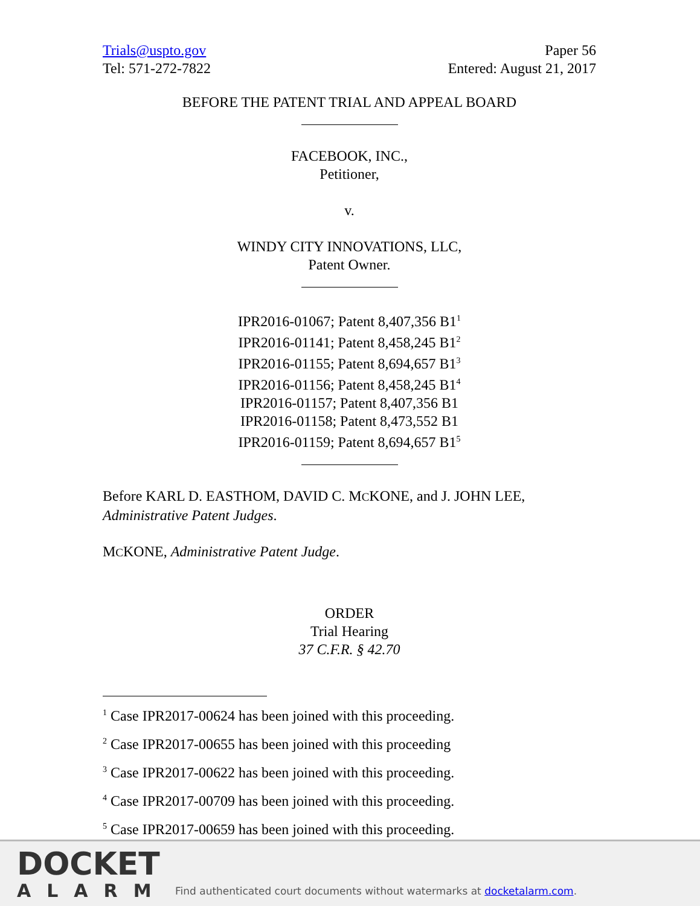Trials@uspto.gov
Tel: 571-272-7822
Paper 56
Entered: August 21, 2017
BEFORE THE PATENT TRIAL AND APPEAL BOARD
FACEBOOK, INC.,
Petitioner,
v.
WINDY CITY INNOVATIONS, LLC,
Patent Owner.
IPR2016-01067; Patent 8,407,356 B1<sup>1</sup>
IPR2016-01141; Patent 8,458,245 B1<sup>2</sup>
IPR2016-01155; Patent 8,694,657 B1<sup>3</sup>
IPR2016-01156; Patent 8,458,245 B1<sup>4</sup>
IPR2016-01157; Patent 8,407,356 B1
IPR2016-01158; Patent 8,473,552 B1
IPR2016-01159; Patent 8,694,657 B1<sup>5</sup>
Before KARL D. EASTHOM, DAVID C. MCKONE, and J. JOHN LEE,
Administrative Patent Judges.
MCKONE, Administrative Patent Judge.
ORDER
Trial Hearing
37 C.F.R. § 42.70
<sup>1</sup> Case IPR2017-00624 has been joined with this proceeding.
<sup>2</sup> Case IPR2017-00655 has been joined with this proceeding
<sup>3</sup> Case IPR2017-00622 has been joined with this proceeding.
<sup>4</sup> Case IPR2017-00709 has been joined with this proceeding.
<sup>5</sup> Case IPR2017-00659 has been joined with this proceeding.
DOCKET
ALARM
Find authenticated court documents without watermarks at docketalarm.com.